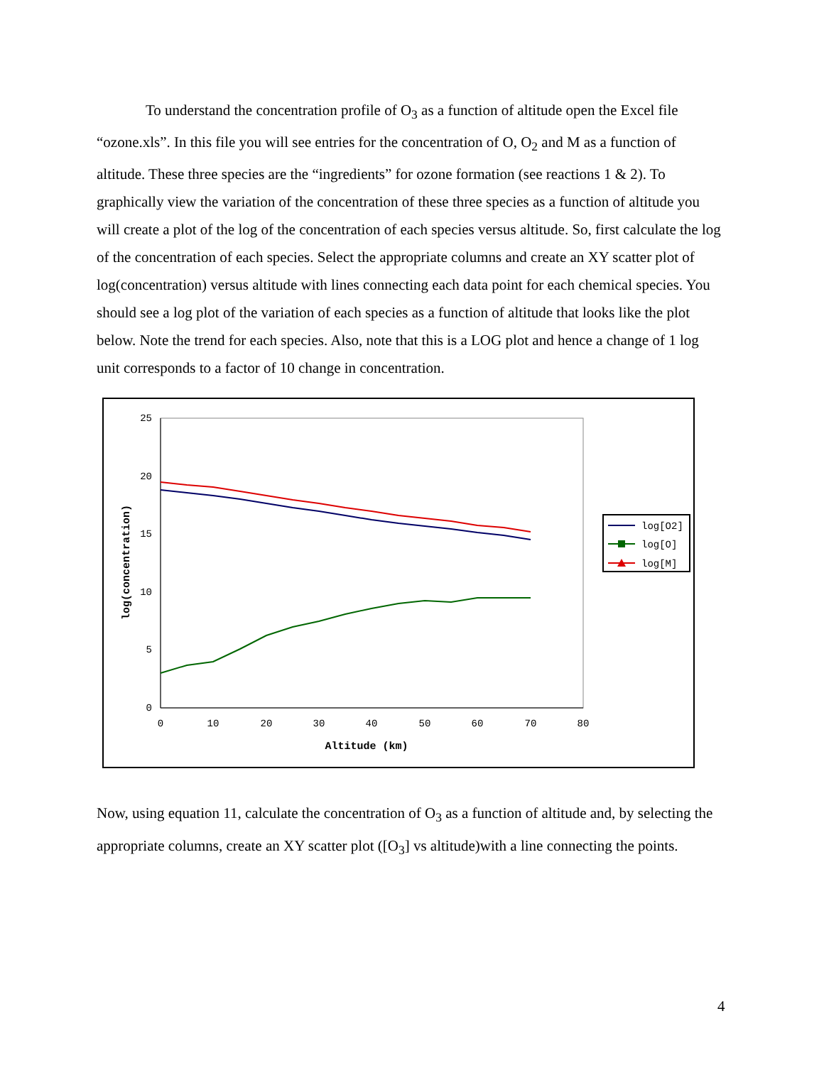To understand the concentration profile of O<sub>3</sub> as a function of altitude open the Excel file “ozone.xls”. In this file you will see entries for the concentration of O, O<sub>2</sub> and M as a function of altitude. These three species are the “ingredients” for ozone formation (see reactions 1 & 2). To graphically view the variation of the concentration of these three species as a function of altitude you will create a plot of the log of the concentration of each species versus altitude. So, first calculate the log of the concentration of each species. Select the appropriate columns and create an XY scatter plot of log(concentration) versus altitude with lines connecting each data point for each chemical species. You should see a log plot of the variation of each species as a function of altitude that looks like the plot below. Note the trend for each species. Also, note that this is a LOG plot and hence a change of 1 log unit corresponds to a factor of 10 change in concentration.
25
20
15
10
5
0
0
10
20
30
40
50
60
70
80
Altitude (km)
log(concentration)
log[O2]
log[O]
log[M]
Now, using equation 11, calculate the concentration of O<sub>3</sub> as a function of altitude and, by selecting the appropriate columns, create an XY scatter plot ([O<sub>3</sub>] vs altitude)with a line connecting the points.
4